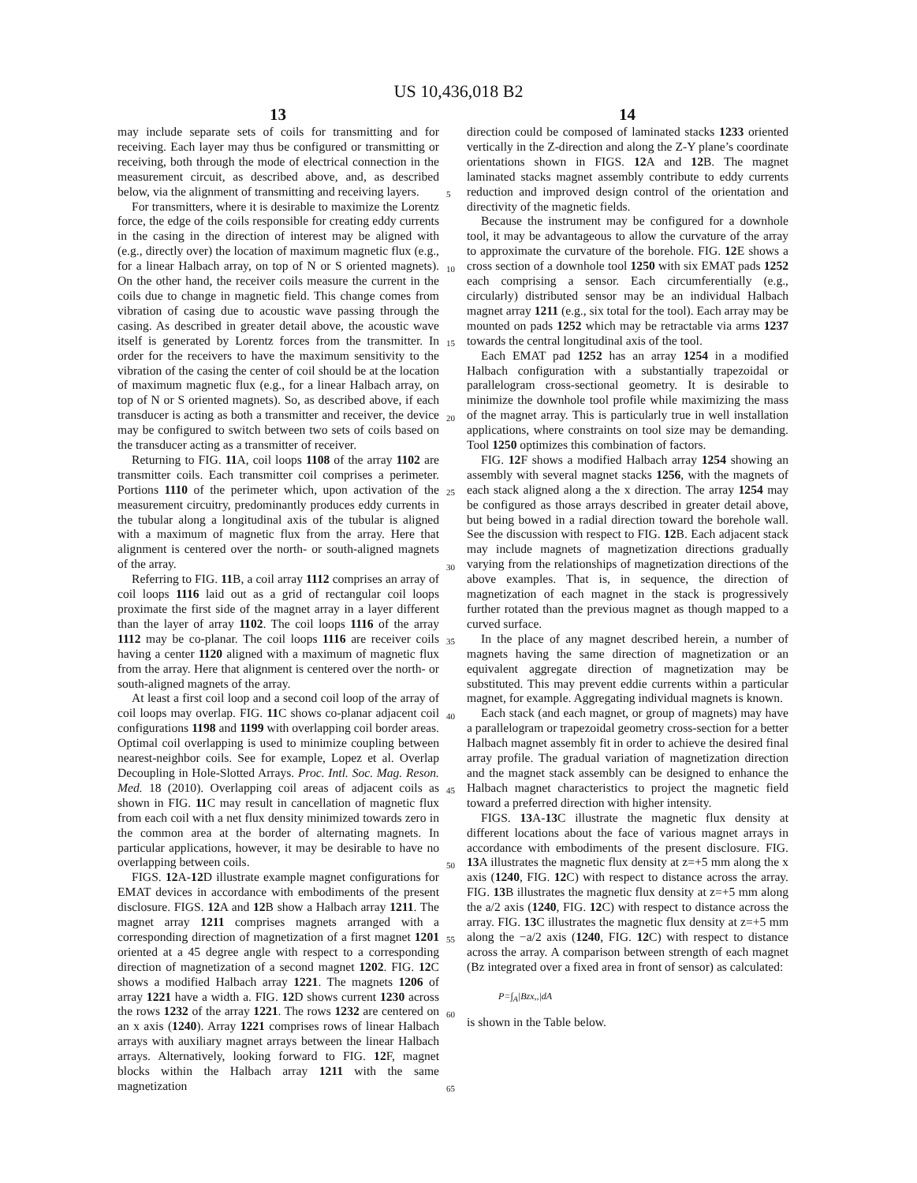US 10,436,018 B2
13 14
may include separate sets of coils for transmitting and for receiving. Each layer may thus be configured or transmitting or receiving, both through the mode of electrical connection in the measurement circuit, as described above, and, as described below, via the alignment of transmitting and receiving layers.
For transmitters, where it is desirable to maximize the Lorentz force, the edge of the coils responsible for creating eddy currents in the casing in the direction of interest may be aligned with (e.g., directly over) the location of maximum magnetic flux (e.g., for a linear Halbach array, on top of N or S oriented magnets). On the other hand, the receiver coils measure the current in the coils due to change in magnetic field. This change comes from vibration of casing due to acoustic wave passing through the casing. As described in greater detail above, the acoustic wave itself is generated by Lorentz forces from the transmitter. In order for the receivers to have the maximum sensitivity to the vibration of the casing the center of coil should be at the location of maximum magnetic flux (e.g., for a linear Halbach array, on top of N or S oriented magnets). So, as described above, if each transducer is acting as both a transmitter and receiver, the device may be configured to switch between two sets of coils based on the transducer acting as a transmitter of receiver.
Returning to FIG. 11 A, coil loops 1108 of the array 1102 are transmitter coils. Each transmitter coil comprises a perimeter. Portions 1110 of the perimeter which, upon activation of the measurement circuitry, predominantly produces eddy currents in the tubular along a longitudinal axis of the tubular is aligned with a maximum of magnetic flux from the array. Here that alignment is centered over the north- or south-aligned magnets of the array.
Referring to FIG. 11 B, a coil array 1112 comprises an array of coil loops 1116 laid out as a grid of rectangular coil loops proximate the first side of the magnet array in a layer different than the layer of array 1102. The coil loops 1116 of the array 1112 may be co-planar. The coil loops 1116 are receiver coils having a center 1120 aligned with a maximum of magnetic flux from the array. Here that alignment is centered over the north- or south-aligned magnets of the array.
At least a first coil loop and a second coil loop of the array of coil loops may overlap. FIG. 11 C shows co-planar adjacent coil configurations 1198 and 1199 with overlapping coil border areas. Optimal coil overlapping is used to minimize coupling between nearest-neighbor coils. See for example, Lopez et al. Overlap Decoupling in Hole-Slotted Arrays. Proc. Intl. Soc. Mag. Reson. Med. 18 (2010). Overlapping coil areas of adjacent coils as shown in FIG. 11 C may result in cancellation of magnetic flux from each coil with a net flux density minimized towards zero in the common area at the border of alternating magnets. In particular applications, however, it may be desirable to have no overlapping between coils.
FIGS. 12 A-12 D illustrate example magnet configurations for EMAT devices in accordance with embodiments of the present disclosure. FIGS. 12 A and 12 B show a Halbach array 1211. The magnet array 1211 comprises magnets arranged with a corresponding direction of magnetization of a first magnet 1201 oriented at a 45 degree angle with respect to a corresponding direction of magnetization of a second magnet 1202. FIG. 12 C shows a modified Halbach array 1221. The magnets 1206 of array 1221 have a width a. FIG. 12 D shows current 1230 across the rows 1232 of the array 1221. The rows 1232 are centered on an x axis (1240). Array 1221 comprises rows of linear Halbach arrays with auxiliary magnet arrays between the linear Halbach arrays. Alternatively, looking forward to FIG. 12 F, magnet blocks within the Halbach array 1211 with the same magnetization
5
10
15
20
25
30
35
40
45
50
55
60
65
direction could be composed of laminated stacks 1233 oriented vertically in the Z-direction and along the Z-Y plane’s coordinate orientations shown in FIGS. 12 A and 12 B. The magnet laminated stacks magnet assembly contribute to eddy currents reduction and improved design control of the orientation and directivity of the magnetic fields.
Because the instrument may be configured for a downhole tool, it may be advantageous to allow the curvature of the array to approximate the curvature of the borehole. FIG. 12 E shows a cross section of a downhole tool 1250 with six EMAT pads 1252 each comprising a sensor. Each circumferentially (e.g., circularly) distributed sensor may be an individual Halbach magnet array 1211 (e.g., six total for the tool). Each array may be mounted on pads 1252 which may be retractable via arms 1237 towards the central longitudinal axis of the tool.
Each EMAT pad 1252 has an array 1254 in a modified Halbach configuration with a substantially trapezoidal or parallelogram cross-sectional geometry. It is desirable to minimize the downhole tool profile while maximizing the mass of the magnet array. This is particularly true in well installation applications, where constraints on tool size may be demanding. Tool 1250 optimizes this combination of factors.
FIG. 12 F shows a modified Halbach array 1254 showing an assembly with several magnet stacks 1256, with the magnets of each stack aligned along a the x direction. The array 1254 may be configured as those arrays described in greater detail above, but being bowed in a radial direction toward the borehole wall. See the discussion with respect to FIG. 12 B. Each adjacent stack may include magnets of magnetization directions gradually varying from the relationships of magnetization directions of the above examples. That is, in sequence, the direction of magnetization of each magnet in the stack is progressively further rotated than the previous magnet as though mapped to a curved surface.
In the place of any magnet described herein, a number of magnets having the same direction of magnetization or an equivalent aggregate direction of magnetization may be substituted. This may prevent eddie currents within a particular magnet, for example. Aggregating individual magnets is known.
Each stack (and each magnet, or group of magnets) may have a parallelogram or trapezoidal geometry cross-section for a better Halbach magnet assembly fit in order to achieve the desired final array profile. The gradual variation of magnetization direction and the magnet stack assembly can be designed to enhance the Halbach magnet characteristics to project the magnetic field toward a preferred direction with higher intensity.
FIGS. 13 A-13 C illustrate the magnetic flux density at different locations about the face of various magnet arrays in accordance with embodiments of the present disclosure. FIG. 13 A illustrates the magnetic flux density at z=+5 mm along the x axis (1240, FIG. 12 C) with respect to distance across the array. FIG. 13 B illustrates the magnetic flux density at z=+5 mm along the a/2 axis (1240, FIG. 12 C) with respect to distance across the array. FIG. 13 C illustrates the magnetic flux density at z=+5 mm along the −a/2 axis (1240, FIG. 12 C) with respect to distance across the array. A comparison between strength of each magnet (Bz integrated over a fixed area in front of sensor) as calculated:
P=∫<sub>A</sub>|Bzx,,|dA
is shown in the Table below.